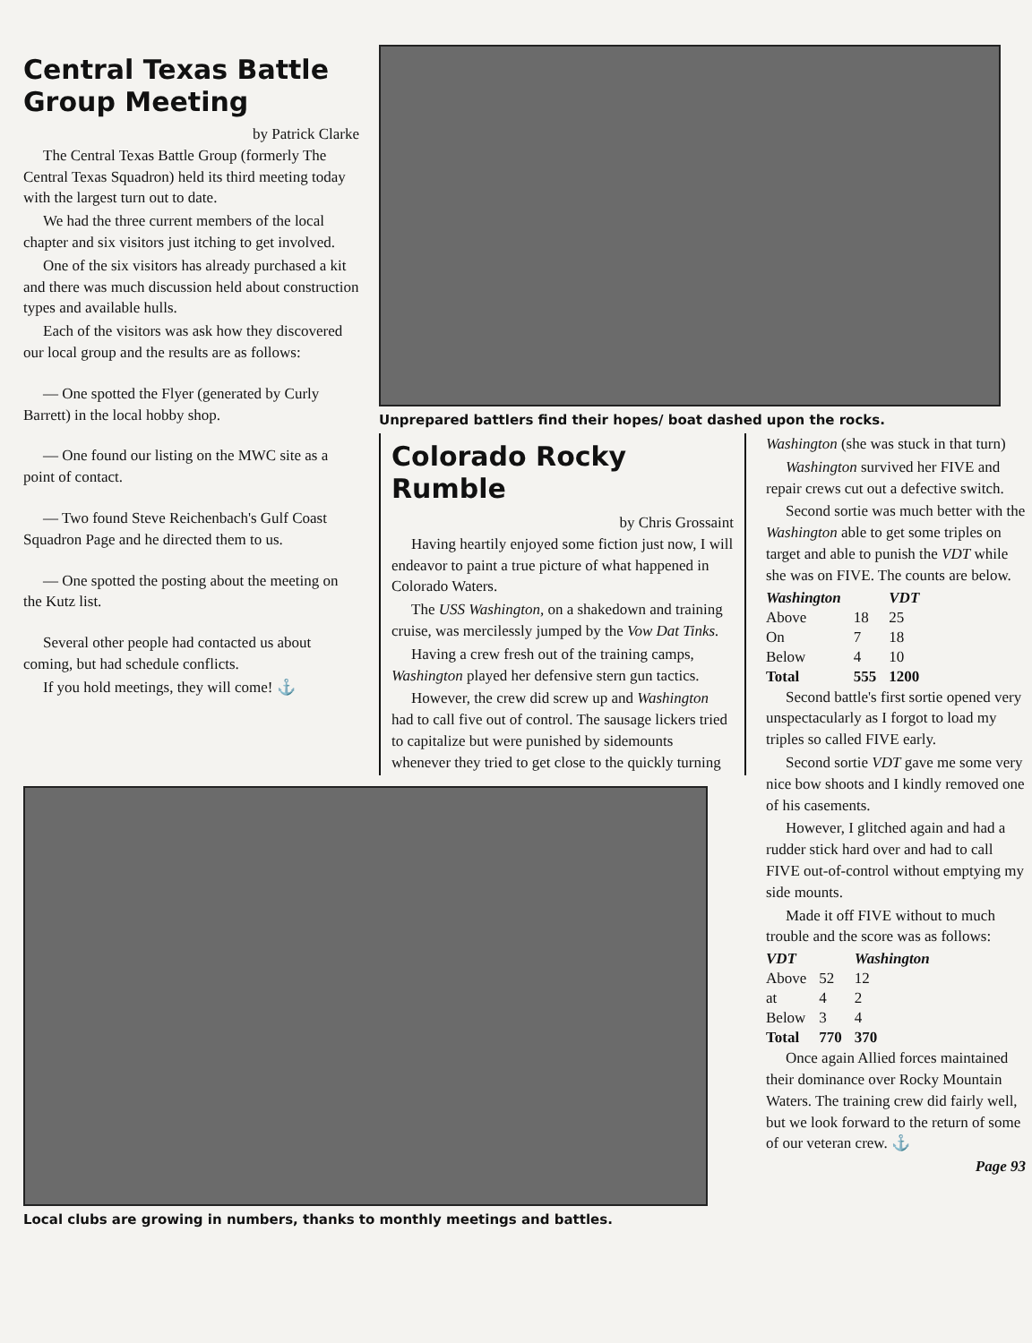Central Texas Battle Group Meeting
by Patrick Clarke
The Central Texas Battle Group (formerly The Central Texas Squadron) held its third meeting today with the largest turn out to date.
We had the three current members of the local chapter and six visitors just itching to get involved.
One of the six visitors has already purchased a kit and there was much discussion held about construction types and available hulls.
Each of the visitors was ask how they discovered our local group and the results are as follows:
— One spotted the Flyer (generated by Curly Barrett) in the local hobby shop.
— One found our listing on the MWC site as a point of contact.
— Two found Steve Reichenbach's Gulf Coast Squadron Page and he directed them to us.
— One spotted the posting about the meeting on the Kutz list.
Several other people had contacted us about coming, but had schedule conflicts.
If you hold meetings, they will come! ⚓
Unprepared battlers find their hopes/ boat dashed upon the rocks.
Colorado Rocky Rumble
by Chris Grossaint
Having heartily enjoyed some fiction just now, I will endeavor to paint a true picture of what happened in Colorado Waters.
The USS Washington, on a shakedown and training cruise, was mercilessly jumped by the Vow Dat Tinks.
Having a crew fresh out of the training camps, Washington played her defensive stern gun tactics.
However, the crew did screw up and Washington had to call five out of control. The sausage lickers tried to capitalize but were punished by sidemounts whenever they tried to get close to the quickly turning
Washington (she was stuck in that turn)
Washington survived her FIVE and repair crews cut out a defective switch.
Second sortie was much better with the Washington able to get some triples on target and able to punish the VDT while she was on FIVE. The counts are below.
| Washington | | VDT |
| --- | --- | --- |
| Above | 18 | 25 |
| On | 7 | 18 |
| Below | 4 | 10 |
| Total | 555 | 1200 |
Second battle's first sortie opened very unspectacularly as I forgot to load my triples so called FIVE early.
Second sortie VDT gave me some very nice bow shoots and I kindly removed one of his casements.
However, I glitched again and had a rudder stick hard over and had to call FIVE out-of-control without emptying my side mounts.
Made it off FIVE without to much trouble and the score was as follows:
| VDT | | Washington |
| --- | --- | --- |
| Above | 52 | 12 |
| at | 4 | 2 |
| Below | 3 | 4 |
| Total | 770 | 370 |
Once again Allied forces maintained their dominance over Rocky Mountain Waters. The training crew did fairly well, but we look forward to the return of some of our veteran crew. ⚓
Page 93
Local clubs are growing in numbers, thanks to monthly meetings and battles.